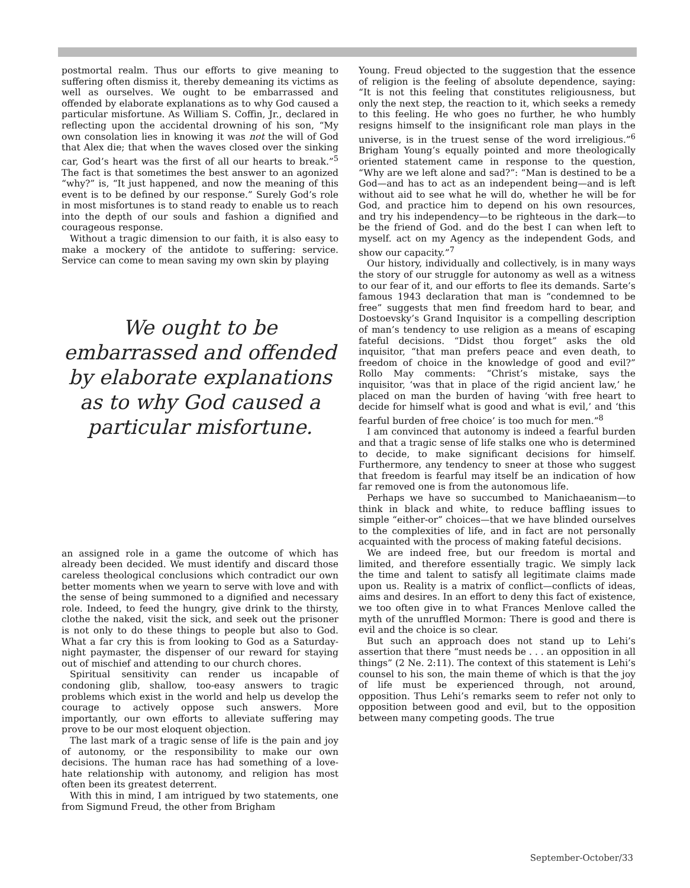postmortal realm. Thus our efforts to give meaning to suffering often dismiss it, thereby demeaning its victims as well as ourselves. We ought to be embarrassed and offended by elaborate explanations as to why God caused a particular misfortune. As William S. Coffin, Jr., declared in reflecting upon the accidental drowning of his son, “My own consolation lies in knowing it was not the will of God that Alex die; that when the waves closed over the sinking car, God’s heart was the first of all our hearts to break.”<sup>5</sup> The fact is that sometimes the best answer to an agonized “why?” is, “It just happened, and now the meaning of this event is to be defined by our response.” Surely God’s role in most misfortunes is to stand ready to enable us to reach into the depth of our souls and fashion a dignified and courageous response.
Without a tragic dimension to our faith, it is also easy to make a mockery of the antidote to suffering: service. Service can come to mean saving my own skin by playing
We ought to be embarrassed and offended by elaborate explanations as to why God caused a particular misfortune.
an assigned role in a game the outcome of which has already been decided. We must identify and discard those careless theological conclusions which contradict our own better moments when we yearn to serve with love and with the sense of being summoned to a dignified and necessary role. Indeed, to feed the hungry, give drink to the thirsty, clothe the naked, visit the sick, and seek out the prisoner is not only to do these things to people but also to God. What a far cry this is from looking to God as a Saturday-night paymaster, the dispenser of our reward for staying out of mischief and attending to our church chores.
Spiritual sensitivity can render us incapable of condoning glib, shallow, too-easy answers to tragic problems which exist in the world and help us develop the courage to actively oppose such answers. More importantly, our own efforts to alleviate suffering may prove to be our most eloquent objection.
The last mark of a tragic sense of life is the pain and joy of autonomy, or the responsibility to make our own decisions. The human race has had something of a love-hate relationship with autonomy, and religion has most often been its greatest deterrent.
With this in mind, I am intrigued by two statements, one from Sigmund Freud, the other from Brigham
Young. Freud objected to the suggestion that the essence of religion is the feeling of absolute dependence, saying: “It is not this feeling that constitutes religiousness, but only the next step, the reaction to it, which seeks a remedy to this feeling. He who goes no further, he who humbly resigns himself to the insignificant role man plays in the universe, is in the truest sense of the word irreligious.”<sup>6</sup> Brigham Young’s equally pointed and more theologically oriented statement came in response to the question, “Why are we left alone and sad?”: “Man is destined to be a God—and has to act as an independent being—and is left without aid to see what he will do, whether he will be for God, and practice him to depend on his own resources, and try his independency—to be righteous in the dark—to be the friend of God. and do the best I can when left to myself. act on my Agency as the independent Gods, and show our capacity.”<sup>7</sup>
Our history, individually and collectively, is in many ways the story of our struggle for autonomy as well as a witness to our fear of it, and our efforts to flee its demands. Sarte’s famous 1943 declaration that man is “condemned to be free” suggests that men find freedom hard to bear, and Dostoevsky’s Grand Inquisitor is a compelling description of man’s tendency to use religion as a means of escaping fateful decisions. “Didst thou forget” asks the old inquisitor, “that man prefers peace and even death, to freedom of choice in the knowledge of good and evil?” Rollo May comments: “Christ’s mistake, says the inquisitor, ‘was that in place of the rigid ancient law,’ he placed on man the burden of having ‘with free heart to decide for himself what is good and what is evil,’ and ‘this fearful burden of free choice’ is too much for men.”<sup>8</sup>
I am convinced that autonomy is indeed a fearful burden and that a tragic sense of life stalks one who is determined to decide, to make significant decisions for himself. Furthermore, any tendency to sneer at those who suggest that freedom is fearful may itself be an indication of how far removed one is from the autonomous life.
Perhaps we have so succumbed to Manichaeanism—to think in black and white, to reduce baffling issues to simple “either-or” choices—that we have blinded ourselves to the complexities of life, and in fact are not personally acquainted with the process of making fateful decisions.
We are indeed free, but our freedom is mortal and limited, and therefore essentially tragic. We simply lack the time and talent to satisfy all legitimate claims made upon us. Reality is a matrix of conflict—conflicts of ideas, aims and desires. In an effort to deny this fact of existence, we too often give in to what Frances Menlove called the myth of the unruffled Mormon: There is good and there is evil and the choice is so clear.
But such an approach does not stand up to Lehi’s assertion that there “must needs be . . . an opposition in all things” (2 Ne. 2:11). The context of this statement is Lehi’s counsel to his son, the main theme of which is that the joy of life must be experienced through, not around, opposition. Thus Lehi’s remarks seem to refer not only to opposition between good and evil, but to the opposition between many competing goods. The true
September-October/33